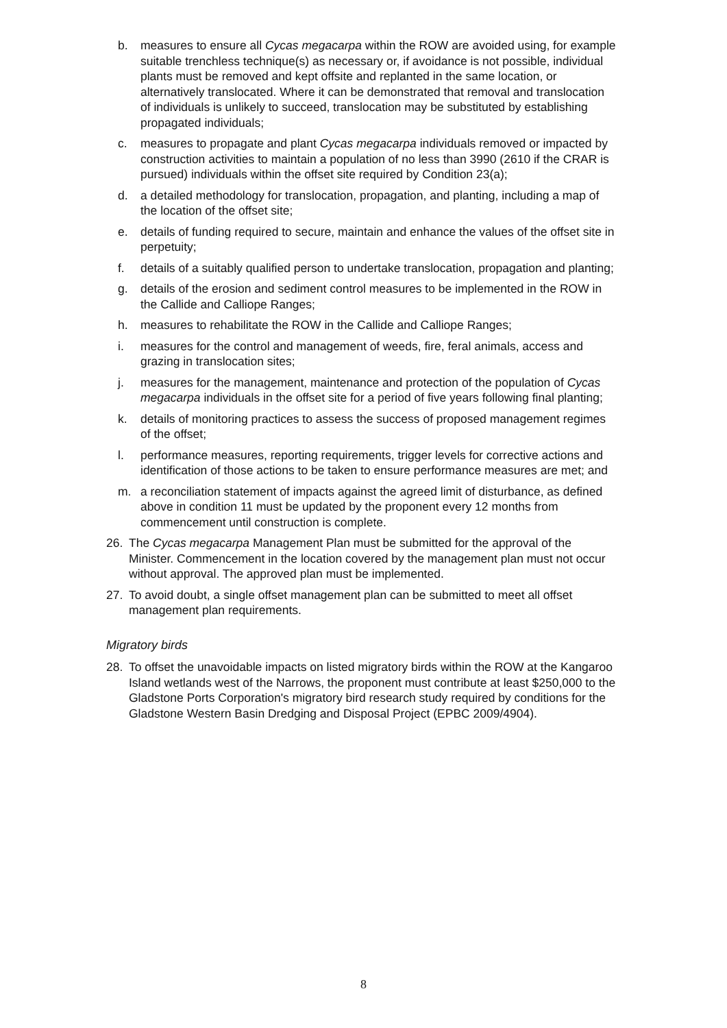b. measures to ensure all Cycas megacarpa within the ROW are avoided using, for example suitable trenchless technique(s) as necessary or, if avoidance is not possible, individual plants must be removed and kept offsite and replanted in the same location, or alternatively translocated. Where it can be demonstrated that removal and translocation of individuals is unlikely to succeed, translocation may be substituted by establishing propagated individuals;
c. measures to propagate and plant Cycas megacarpa individuals removed or impacted by construction activities to maintain a population of no less than 3990 (2610 if the CRAR is pursued) individuals within the offset site required by Condition 23(a);
d. a detailed methodology for translocation, propagation, and planting, including a map of the location of the offset site;
e. details of funding required to secure, maintain and enhance the values of the offset site in perpetuity;
f. details of a suitably qualified person to undertake translocation, propagation and planting;
g. details of the erosion and sediment control measures to be implemented in the ROW in the Callide and Calliope Ranges;
h. measures to rehabilitate the ROW in the Callide and Calliope Ranges;
i. measures for the control and management of weeds, fire, feral animals, access and grazing in translocation sites;
j. measures for the management, maintenance and protection of the population of Cycas megacarpa individuals in the offset site for a period of five years following final planting;
k. details of monitoring practices to assess the success of proposed management regimes of the offset;
l. performance measures, reporting requirements, trigger levels for corrective actions and identification of those actions to be taken to ensure performance measures are met; and
m. a reconciliation statement of impacts against the agreed limit of disturbance, as defined above in condition 11 must be updated by the proponent every 12 months from commencement until construction is complete.
26. The Cycas megacarpa Management Plan must be submitted for the approval of the Minister. Commencement in the location covered by the management plan must not occur without approval. The approved plan must be implemented.
27. To avoid doubt, a single offset management plan can be submitted to meet all offset management plan requirements.
Migratory birds
28. To offset the unavoidable impacts on listed migratory birds within the ROW at the Kangaroo Island wetlands west of the Narrows, the proponent must contribute at least $250,000 to the Gladstone Ports Corporation's migratory bird research study required by conditions for the Gladstone Western Basin Dredging and Disposal Project (EPBC 2009/4904).
8